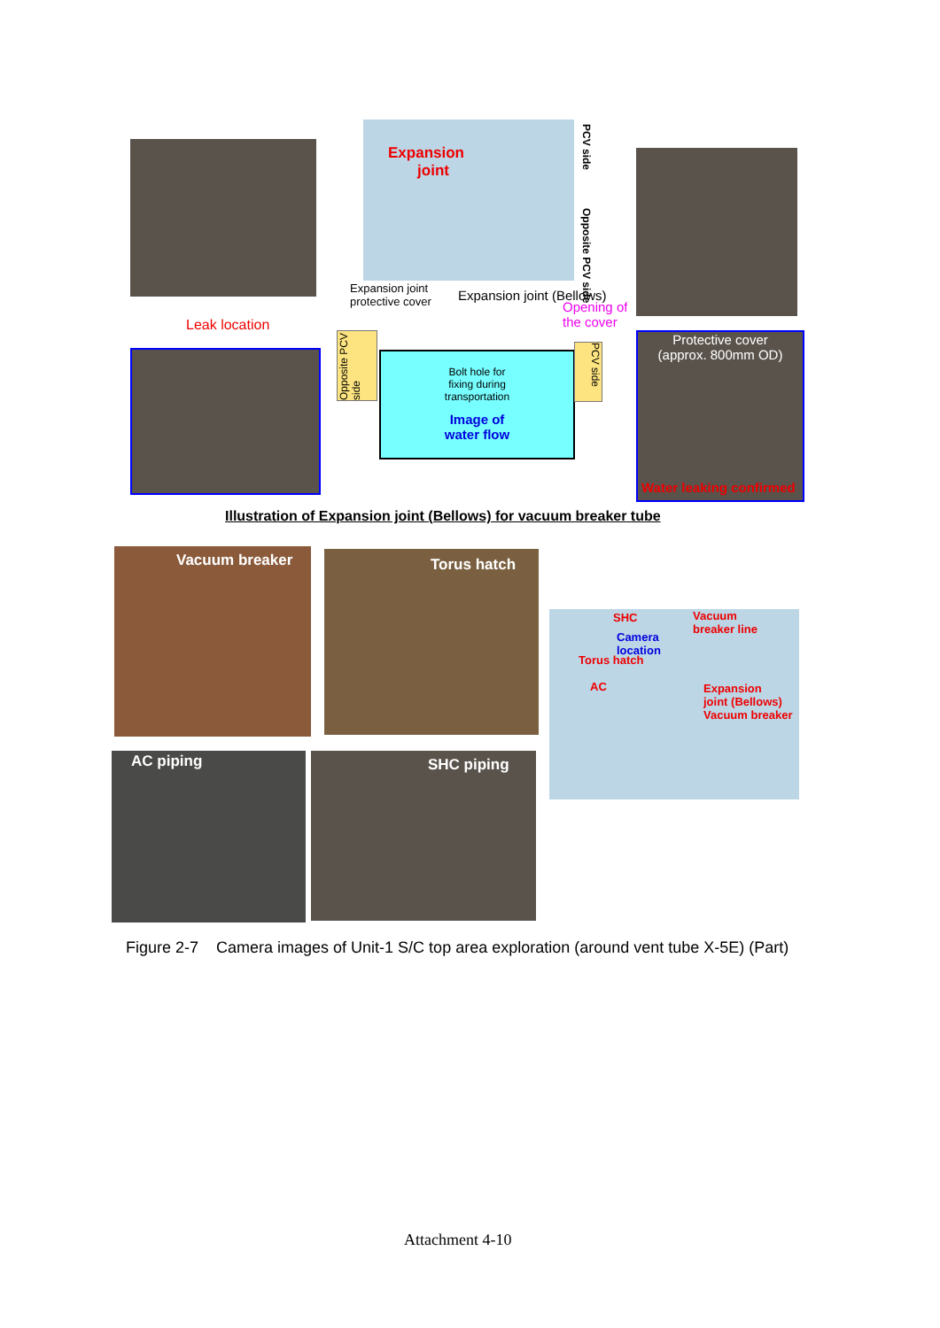Expansion
joint
PCV side
Opposite PCV side
Leak location
Expansion joint
protective cover
Expansion joint (Bellows)
Opening of
the cover
Opposite PCV side
Bolt hole for
fixing during
transportation
Image of
water flow
PCV side
Protective cover
(approx. 800mm OD)
Water leaking confirmed
Illustration of Expansion joint (Bellows) for vacuum breaker tube
Vacuum breaker Torus hatch
SHC Vacuum
breaker line
Camera
location
Torus hatch
AC Expansion
joint (Bellows)
Vacuum breaker
AC piping SHC piping
Figure 2-7 Camera images of Unit-1 S/C top area exploration (around vent tube X-5E) (Part)
Attachment 4-10